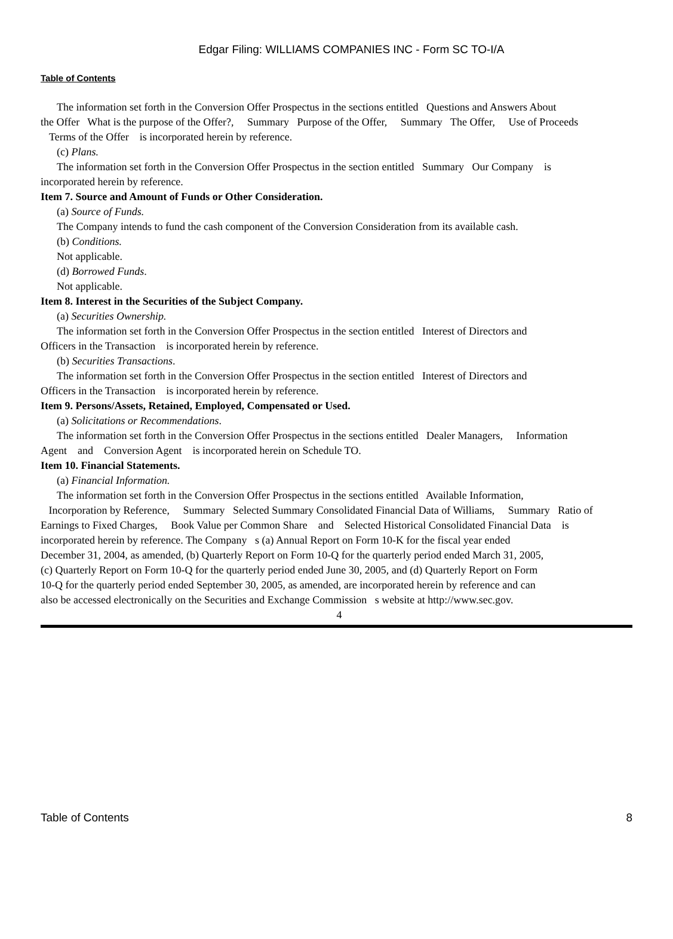Edgar Filing: WILLIAMS COMPANIES INC - Form SC TO-I/A
Table of Contents
The information set forth in the Conversion Offer Prospectus in the sections entitled Questions and Answers About
the Offer What is the purpose of the Offer?, Summary Purpose of the Offer, Summary The Offer, Use of Proceeds
Terms of the Offer is incorporated herein by reference.
(c) Plans.
The information set forth in the Conversion Offer Prospectus in the section entitled Summary Our Company is
incorporated herein by reference.
Item 7. Source and Amount of Funds or Other Consideration.
(a) Source of Funds.
The Company intends to fund the cash component of the Conversion Consideration from its available cash.
(b) Conditions.
Not applicable.
(d) Borrowed Funds.
Not applicable.
Item 8. Interest in the Securities of the Subject Company.
(a) Securities Ownership.
The information set forth in the Conversion Offer Prospectus in the section entitled Interest of Directors and
Officers in the Transaction is incorporated herein by reference.
(b) Securities Transactions.
The information set forth in the Conversion Offer Prospectus in the section entitled Interest of Directors and
Officers in the Transaction is incorporated herein by reference.
Item 9. Persons/Assets, Retained, Employed, Compensated or Used.
(a) Solicitations or Recommendations.
The information set forth in the Conversion Offer Prospectus in the sections entitled Dealer Managers, Information
Agent and Conversion Agent is incorporated herein on Schedule TO.
Item 10. Financial Statements.
(a) Financial Information.
The information set forth in the Conversion Offer Prospectus in the sections entitled Available Information,
Incorporation by Reference, Summary Selected Summary Consolidated Financial Data of Williams, Summary Ratio of
Earnings to Fixed Charges, Book Value per Common Share and Selected Historical Consolidated Financial Data is
incorporated herein by reference. The Company s (a) Annual Report on Form 10-K for the fiscal year ended
December 31, 2004, as amended, (b) Quarterly Report on Form 10-Q for the quarterly period ended March 31, 2005,
(c) Quarterly Report on Form 10-Q for the quarterly period ended June 30, 2005, and (d) Quarterly Report on Form
10-Q for the quarterly period ended September 30, 2005, as amended, are incorporated herein by reference and can
also be accessed electronically on the Securities and Exchange Commission s website at http://www.sec.gov.
4
Table of Contents 8